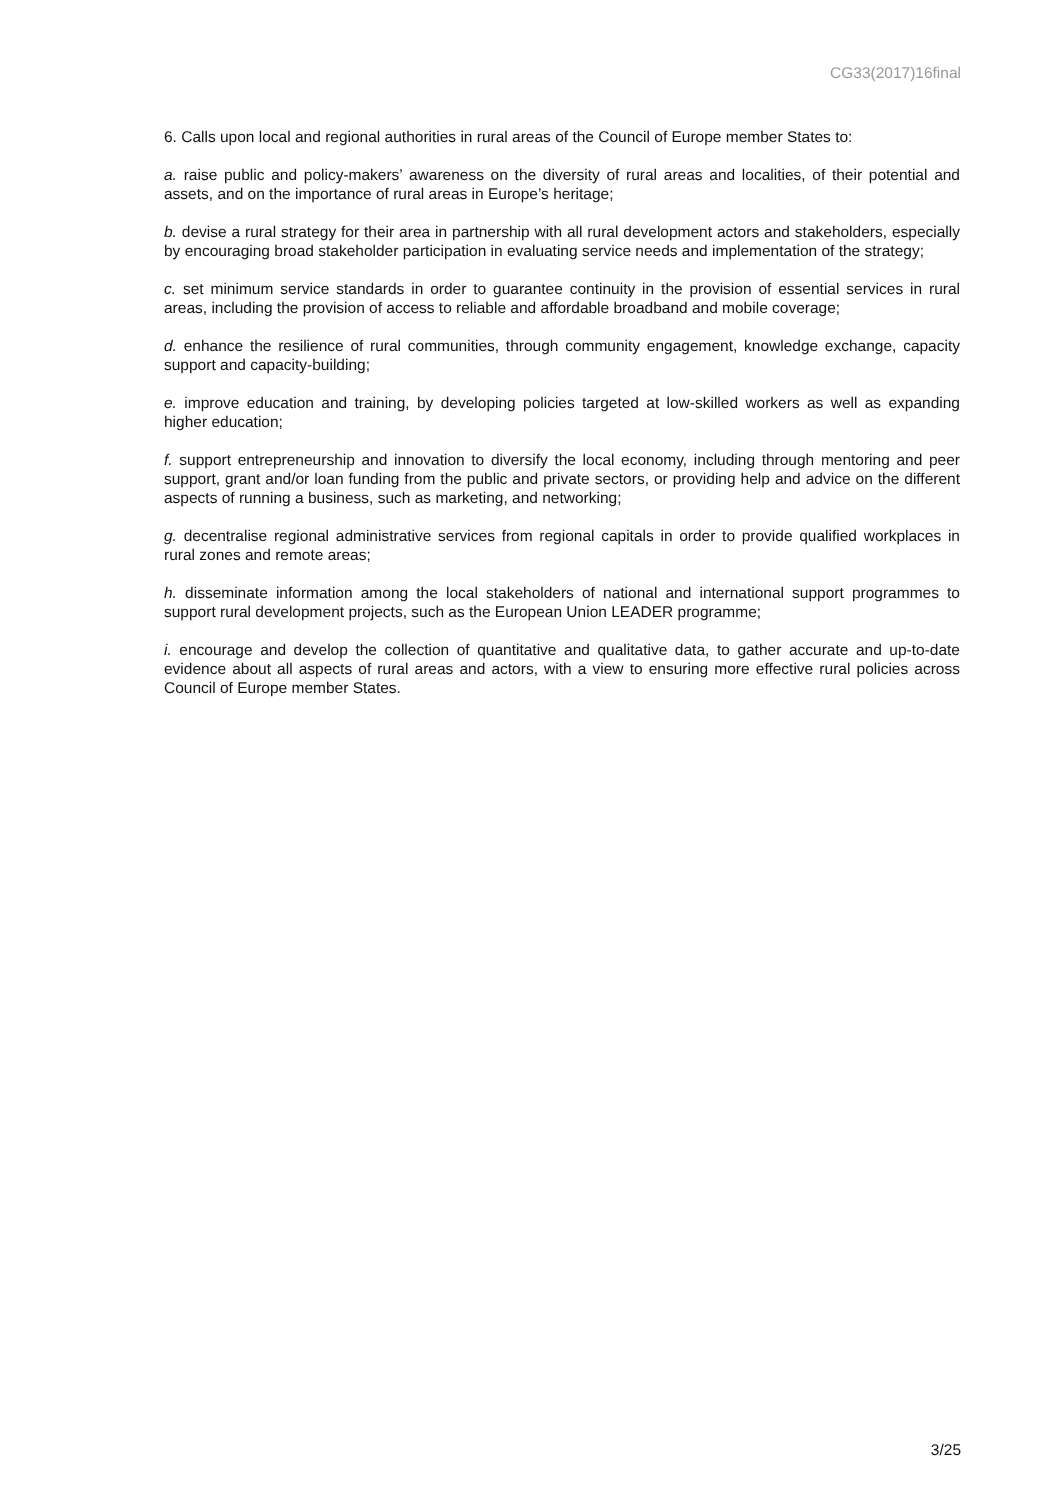CG33(2017)16final
6. Calls upon local and regional authorities in rural areas of the Council of Europe member States to:
a. raise public and policy-makers’ awareness on the diversity of rural areas and localities, of their potential and assets, and on the importance of rural areas in Europe’s heritage;
b. devise a rural strategy for their area in partnership with all rural development actors and stakeholders, especially by encouraging broad stakeholder participation in evaluating service needs and implementation of the strategy;
c. set minimum service standards in order to guarantee continuity in the provision of essential services in rural areas, including the provision of access to reliable and affordable broadband and mobile coverage;
d. enhance the resilience of rural communities, through community engagement, knowledge exchange, capacity support and capacity-building;
e. improve education and training, by developing policies targeted at low-skilled workers as well as expanding higher education;
f. support entrepreneurship and innovation to diversify the local economy, including through mentoring and peer support, grant and/or loan funding from the public and private sectors, or providing help and advice on the different aspects of running a business, such as marketing, and networking;
g. decentralise regional administrative services from regional capitals in order to provide qualified workplaces in rural zones and remote areas;
h. disseminate information among the local stakeholders of national and international support programmes to support rural development projects, such as the European Union LEADER programme;
i. encourage and develop the collection of quantitative and qualitative data, to gather accurate and up-to-date evidence about all aspects of rural areas and actors, with a view to ensuring more effective rural policies across Council of Europe member States.
3/25